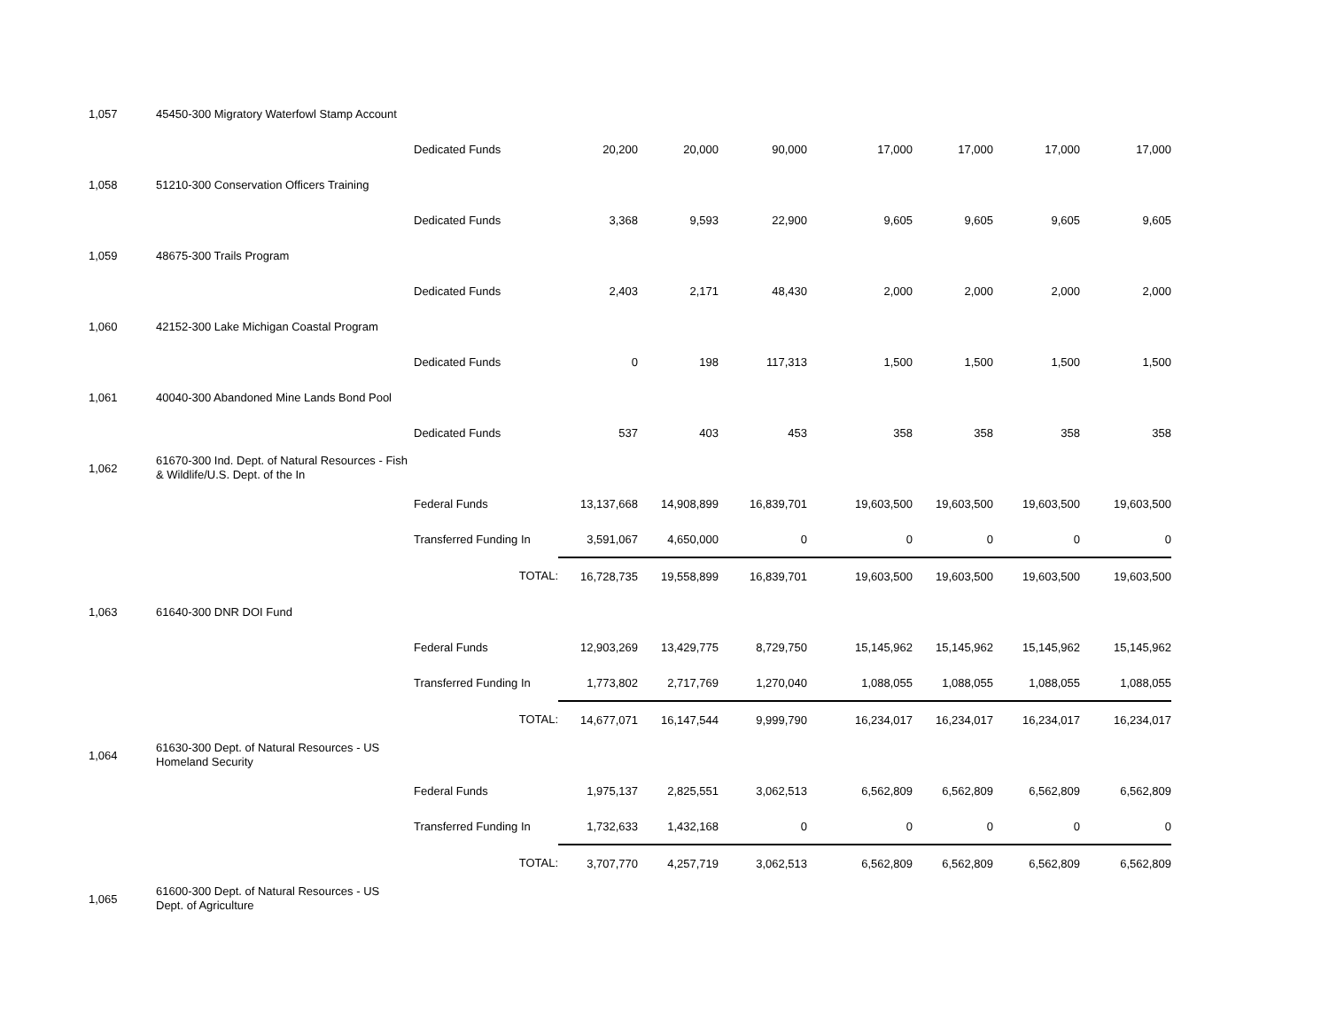| 1,057 | 45450-300 Migratory Waterfowl Stamp Account | | | | | | | | |
| | | Dedicated Funds | 20,200 | 20,000 | 90,000 | 17,000 | 17,000 | 17,000 | 17,000 |
| 1,058 | 51210-300 Conservation Officers Training | | | | | | | | |
| | | Dedicated Funds | 3,368 | 9,593 | 22,900 | 9,605 | 9,605 | 9,605 | 9,605 |
| 1,059 | 48675-300 Trails Program | | | | | | | | |
| | | Dedicated Funds | 2,403 | 2,171 | 48,430 | 2,000 | 2,000 | 2,000 | 2,000 |
| 1,060 | 42152-300 Lake Michigan Coastal Program | | | | | | | | |
| | | Dedicated Funds | 0 | 198 | 117,313 | 1,500 | 1,500 | 1,500 | 1,500 |
| 1,061 | 40040-300 Abandoned Mine Lands Bond Pool | | | | | | | | |
| | | Dedicated Funds | 537 | 403 | 453 | 358 | 358 | 358 | 358 |
| 1,062 | 61670-300 Ind. Dept. of Natural Resources - Fish & Wildlife/U.S. Dept. of the In | | | | | | | | |
| | | Federal Funds | 13,137,668 | 14,908,899 | 16,839,701 | 19,603,500 | 19,603,500 | 19,603,500 | 19,603,500 |
| | | Transferred Funding In | 3,591,067 | 4,650,000 | 0 | 0 | 0 | 0 | 0 |
| | | TOTAL: | 16,728,735 | 19,558,899 | 16,839,701 | 19,603,500 | 19,603,500 | 19,603,500 | 19,603,500 |
| 1,063 | 61640-300 DNR DOI Fund | | | | | | | | |
| | | Federal Funds | 12,903,269 | 13,429,775 | 8,729,750 | 15,145,962 | 15,145,962 | 15,145,962 | 15,145,962 |
| | | Transferred Funding In | 1,773,802 | 2,717,769 | 1,270,040 | 1,088,055 | 1,088,055 | 1,088,055 | 1,088,055 |
| | | TOTAL: | 14,677,071 | 16,147,544 | 9,999,790 | 16,234,017 | 16,234,017 | 16,234,017 | 16,234,017 |
| 1,064 | 61630-300 Dept. of Natural Resources - US Homeland Security | | | | | | | | |
| | | Federal Funds | 1,975,137 | 2,825,551 | 3,062,513 | 6,562,809 | 6,562,809 | 6,562,809 | 6,562,809 |
| | | Transferred Funding In | 1,732,633 | 1,432,168 | 0 | 0 | 0 | 0 | 0 |
| | | TOTAL: | 3,707,770 | 4,257,719 | 3,062,513 | 6,562,809 | 6,562,809 | 6,562,809 | 6,562,809 |
| 1,065 | 61600-300 Dept. of Natural Resources - US Dept. of Agriculture | | | | | | | | |